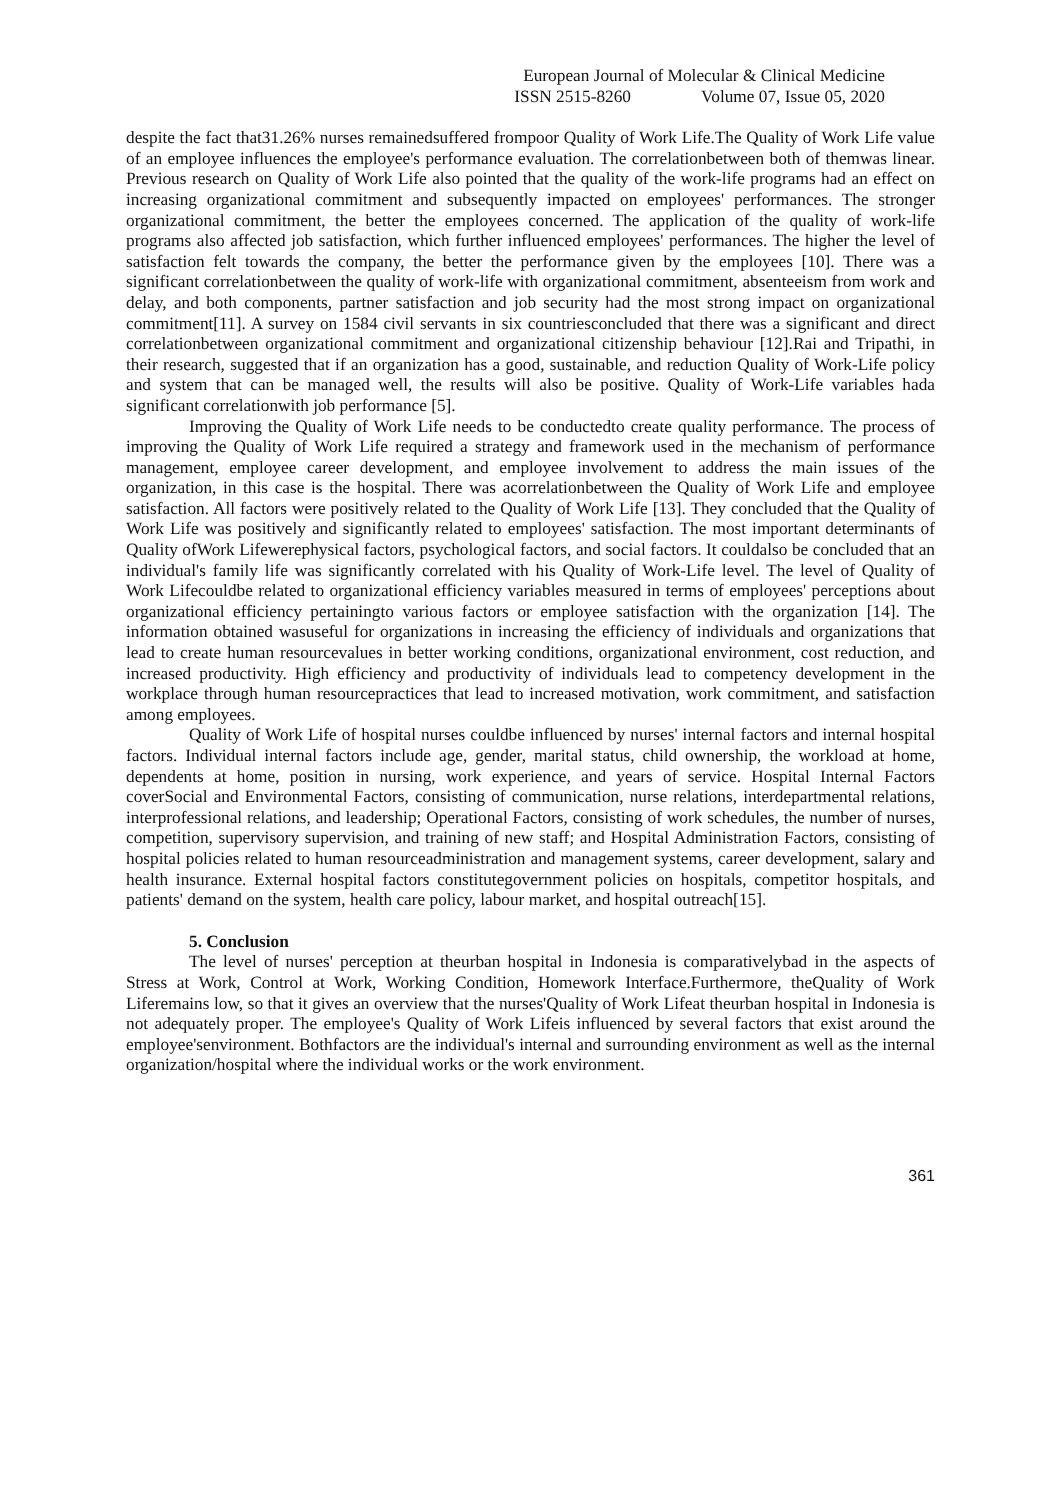European Journal of Molecular & Clinical Medicine
ISSN 2515-8260 Volume 07, Issue 05, 2020
despite the fact that31.26% nurses remainedsuffered frompoor Quality of Work Life.The Quality of Work Life value of an employee influences the employee's performance evaluation. The correlationbetween both of themwas linear. Previous research on Quality of Work Life also pointed that the quality of the work-life programs had an effect on increasing organizational commitment and subsequently impacted on employees' performances. The stronger organizational commitment, the better the employees concerned. The application of the quality of work-life programs also affected job satisfaction, which further influenced employees' performances. The higher the level of satisfaction felt towards the company, the better the performance given by the employees [10]. There was a significant correlationbetween the quality of work-life with organizational commitment, absenteeism from work and delay, and both components, partner satisfaction and job security had the most strong impact on organizational commitment[11]. A survey on 1584 civil servants in six countriesconcluded that there was a significant and direct correlationbetween organizational commitment and organizational citizenship behaviour [12].Rai and Tripathi, in their research, suggested that if an organization has a good, sustainable, and reduction Quality of Work-Life policy and system that can be managed well, the results will also be positive. Quality of Work-Life variables hada significant correlationwith job performance [5].
Improving the Quality of Work Life needs to be conductedto create quality performance. The process of improving the Quality of Work Life required a strategy and framework used in the mechanism of performance management, employee career development, and employee involvement to address the main issues of the organization, in this case is the hospital. There was acorrelationbetween the Quality of Work Life and employee satisfaction. All factors were positively related to the Quality of Work Life [13]. They concluded that the Quality of Work Life was positively and significantly related to employees' satisfaction. The most important determinants of Quality ofWork Lifewerephysical factors, psychological factors, and social factors. It couldalso be concluded that an individual's family life was significantly correlated with his Quality of Work-Life level. The level of Quality of Work Lifecouldbe related to organizational efficiency variables measured in terms of employees' perceptions about organizational efficiency pertainingto various factors or employee satisfaction with the organization [14]. The information obtained wasuseful for organizations in increasing the efficiency of individuals and organizations that lead to create human resourcevalues in better working conditions, organizational environment, cost reduction, and increased productivity. High efficiency and productivity of individuals lead to competency development in the workplace through human resourcepractices that lead to increased motivation, work commitment, and satisfaction among employees.
Quality of Work Life of hospital nurses couldbe influenced by nurses' internal factors and internal hospital factors. Individual internal factors include age, gender, marital status, child ownership, the workload at home, dependents at home, position in nursing, work experience, and years of service. Hospital Internal Factors coverSocial and Environmental Factors, consisting of communication, nurse relations, interdepartmental relations, interprofessional relations, and leadership; Operational Factors, consisting of work schedules, the number of nurses, competition, supervisory supervision, and training of new staff; and Hospital Administration Factors, consisting of hospital policies related to human resourceadministration and management systems, career development, salary and health insurance. External hospital factors constitutegovernment policies on hospitals, competitor hospitals, and patients' demand on the system, health care policy, labour market, and hospital outreach[15].
5. Conclusion
The level of nurses' perception at theurban hospital in Indonesia is comparativelybad in the aspects of Stress at Work, Control at Work, Working Condition, Homework Interface.Furthermore, theQuality of Work Liferemains low, so that it gives an overview that the nurses'Quality of Work Lifeat theurban hospital in Indonesia is not adequately proper. The employee's Quality of Work Lifeis influenced by several factors that exist around the employee'senvironment. Bothfactors are the individual's internal and surrounding environment as well as the internal organization/hospital where the individual works or the work environment.
361